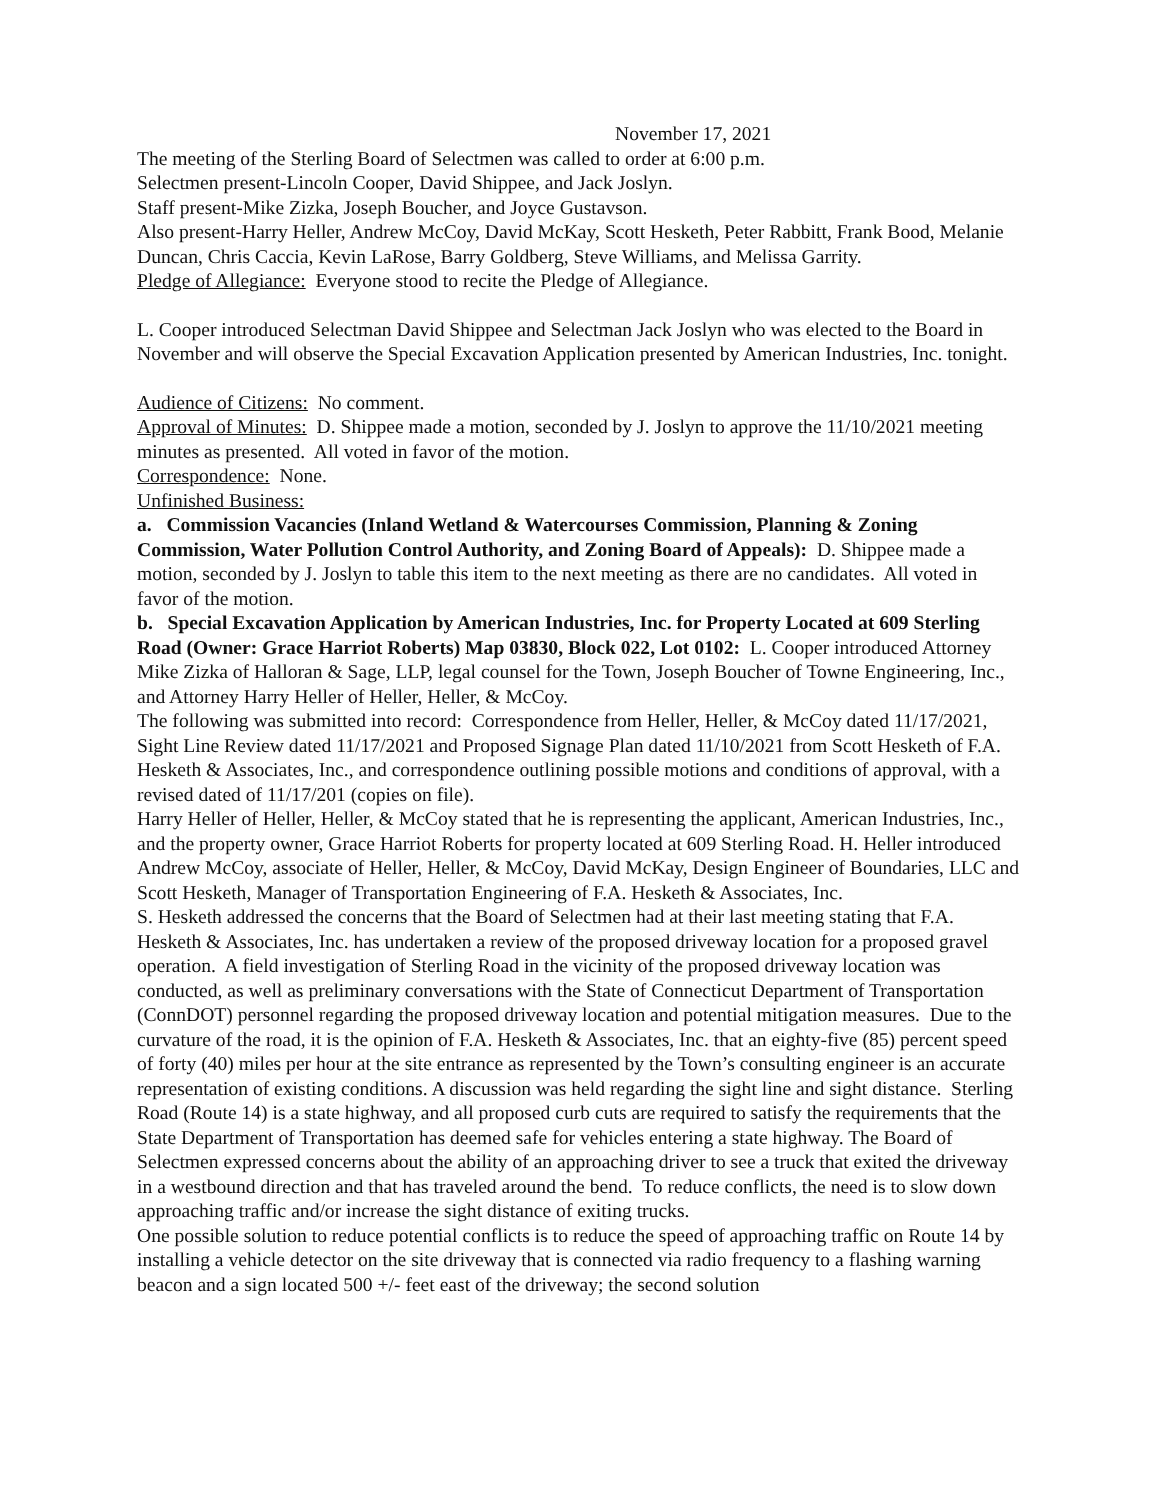November 17, 2021
The meeting of the Sterling Board of Selectmen was called to order at 6:00 p.m.
Selectmen present-Lincoln Cooper, David Shippee, and Jack Joslyn.
Staff present-Mike Zizka, Joseph Boucher, and Joyce Gustavson.
Also present-Harry Heller, Andrew McCoy, David McKay, Scott Hesketh, Peter Rabbitt, Frank Bood, Melanie Duncan, Chris Caccia, Kevin LaRose, Barry Goldberg, Steve Williams, and Melissa Garrity.
Pledge of Allegiance: Everyone stood to recite the Pledge of Allegiance.
L. Cooper introduced Selectman David Shippee and Selectman Jack Joslyn who was elected to the Board in November and will observe the Special Excavation Application presented by American Industries, Inc. tonight.
Audience of Citizens: No comment.
Approval of Minutes: D. Shippee made a motion, seconded by J. Joslyn to approve the 11/10/2021 meeting minutes as presented. All voted in favor of the motion.
Correspondence: None.
Unfinished Business:
a. Commission Vacancies (Inland Wetland & Watercourses Commission, Planning & Zoning Commission, Water Pollution Control Authority, and Zoning Board of Appeals): D. Shippee made a motion, seconded by J. Joslyn to table this item to the next meeting as there are no candidates. All voted in favor of the motion.
b. Special Excavation Application by American Industries, Inc. for Property Located at 609 Sterling Road (Owner: Grace Harriot Roberts) Map 03830, Block 022, Lot 0102: L. Cooper introduced Attorney Mike Zizka of Halloran & Sage, LLP, legal counsel for the Town, Joseph Boucher of Towne Engineering, Inc., and Attorney Harry Heller of Heller, Heller, & McCoy.
The following was submitted into record: Correspondence from Heller, Heller, & McCoy dated 11/17/2021, Sight Line Review dated 11/17/2021 and Proposed Signage Plan dated 11/10/2021 from Scott Hesketh of F.A. Hesketh & Associates, Inc., and correspondence outlining possible motions and conditions of approval, with a revised dated of 11/17/201 (copies on file).
Harry Heller of Heller, Heller, & McCoy stated that he is representing the applicant, American Industries, Inc., and the property owner, Grace Harriot Roberts for property located at 609 Sterling Road. H. Heller introduced Andrew McCoy, associate of Heller, Heller, & McCoy, David McKay, Design Engineer of Boundaries, LLC and Scott Hesketh, Manager of Transportation Engineering of F.A. Hesketh & Associates, Inc.
S. Hesketh addressed the concerns that the Board of Selectmen had at their last meeting stating that F.A. Hesketh & Associates, Inc. has undertaken a review of the proposed driveway location for a proposed gravel operation. A field investigation of Sterling Road in the vicinity of the proposed driveway location was conducted, as well as preliminary conversations with the State of Connecticut Department of Transportation (ConnDOT) personnel regarding the proposed driveway location and potential mitigation measures. Due to the curvature of the road, it is the opinion of F.A. Hesketh & Associates, Inc. that an eighty-five (85) percent speed of forty (40) miles per hour at the site entrance as represented by the Town’s consulting engineer is an accurate representation of existing conditions. A discussion was held regarding the sight line and sight distance. Sterling Road (Route 14) is a state highway, and all proposed curb cuts are required to satisfy the requirements that the State Department of Transportation has deemed safe for vehicles entering a state highway. The Board of Selectmen expressed concerns about the ability of an approaching driver to see a truck that exited the driveway in a westbound direction and that has traveled around the bend. To reduce conflicts, the need is to slow down approaching traffic and/or increase the sight distance of exiting trucks.
One possible solution to reduce potential conflicts is to reduce the speed of approaching traffic on Route 14 by installing a vehicle detector on the site driveway that is connected via radio frequency to a flashing warning beacon and a sign located 500 +/- feet east of the driveway; the second solution